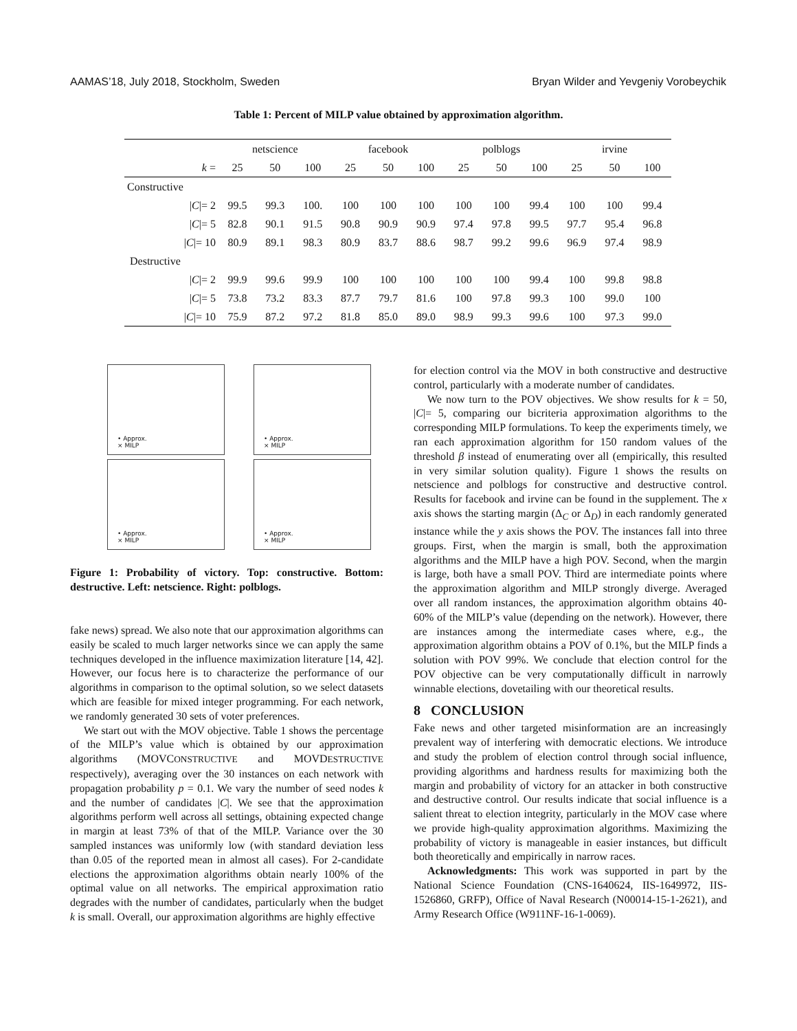AAMAS’18, July 2018, Stockholm, Sweden Bryan Wilder and Yevgeniy Vorobeychik
Table 1: Percent of MILP value obtained by approximation algorithm.
| | netscience | | | facebook | | | polblogs | | | irvine | | |
| --- | --- | --- | --- | --- | --- | --- | --- | --- | --- | --- | --- | --- |
| k = | 25 | 50 | 100 | 25 | 50 | 100 | 25 | 50 | 100 | 25 | 50 | 100 |
| Constructive | | | | | | | | | | | | |
| / C /= 2 | 99.5 | 99.3 | 100. | 100 | 100 | 100 | 100 | 100 | 99.4 | 100 | 100 | 99.4 |
| / C /= 5 | 82.8 | 90.1 | 91.5 | 90.8 | 90.9 | 90.9 | 97.4 | 97.8 | 99.5 | 97.7 | 95.4 | 96.8 |
| / C /= 10 | 80.9 | 89.1 | 98.3 | 80.9 | 83.7 | 88.6 | 98.7 | 99.2 | 99.6 | 96.9 | 97.4 | 98.9 |
| Destructive | | | | | | | | | | | | |
| / C /= 2 | 99.9 | 99.6 | 99.9 | 100 | 100 | 100 | 100 | 100 | 99.4 | 100 | 99.8 | 98.8 |
| / C /= 5 | 73.8 | 73.2 | 83.3 | 87.7 | 79.7 | 81.6 | 100 | 97.8 | 99.3 | 100 | 99.0 | 100 |
| / C /= 10 | 75.9 | 87.2 | 97.2 | 81.8 | 85.0 | 89.0 | 98.9 | 99.3 | 99.6 | 100 | 97.3 | 99.0 |
• Approx.
× MILP
• Approx.
× MILP
• Approx.
× MILP
• Approx.
× MILP
Figure 1: Probability of victory. Top: constructive. Bottom: destructive. Left: netscience. Right: polblogs.
fake news) spread. We also note that our approximation algorithms can easily be scaled to much larger networks since we can apply the same techniques developed in the influence maximization literature [14, 42]. However, our focus here is to characterize the performance of our algorithms in comparison to the optimal solution, so we select datasets which are feasible for mixed integer programming. For each network, we randomly generated 30 sets of voter preferences.
We start out with the MOV objective. Table 1 shows the percentage of the MILP’s value which is obtained by our approximation algorithms (MOVCONSTRUCTIVE and MOVDESTRUCTIVE respectively), averaging over the 30 instances on each network with propagation probability p = 0.1. We vary the number of seed nodes k and the number of candidates |C|. We see that the approximation algorithms perform well across all settings, obtaining expected change in margin at least 73% of that of the MILP. Variance over the 30 sampled instances was uniformly low (with standard deviation less than 0.05 of the reported mean in almost all cases). For 2-candidate elections the approximation algorithms obtain nearly 100% of the optimal value on all networks. The empirical approximation ratio degrades with the number of candidates, particularly when the budget k is small. Overall, our approximation algorithms are highly effective
for election control via the MOV in both constructive and destructive control, particularly with a moderate number of candidates.
We now turn to the POV objectives. We show results for k = 50, |C|= 5, comparing our bicriteria approximation algorithms to the corresponding MILP formulations. To keep the experiments timely, we ran each approximation algorithm for 150 random values of the threshold β instead of enumerating over all (empirically, this resulted in very similar solution quality). Figure 1 shows the results on netscience and polblogs for constructive and destructive control. Results for facebook and irvine can be found in the supplement. The x axis shows the starting margin (Δ<sub>C</sub> or Δ<sub>D</sub>) in each randomly generated instance while the y axis shows the POV. The instances fall into three groups. First, when the margin is small, both the approximation algorithms and the MILP have a high POV. Second, when the margin is large, both have a small POV. Third are intermediate points where the approximation algorithm and MILP strongly diverge. Averaged over all random instances, the approximation algorithm obtains 40-60% of the MILP’s value (depending on the network). However, there are instances among the intermediate cases where, e.g., the approximation algorithm obtains a POV of 0.1%, but the MILP finds a solution with POV 99%. We conclude that election control for the POV objective can be very computationally difficult in narrowly winnable elections, dovetailing with our theoretical results.
8 CONCLUSION
Fake news and other targeted misinformation are an increasingly prevalent way of interfering with democratic elections. We introduce and study the problem of election control through social influence, providing algorithms and hardness results for maximizing both the margin and probability of victory for an attacker in both constructive and destructive control. Our results indicate that social influence is a salient threat to election integrity, particularly in the MOV case where we provide high-quality approximation algorithms. Maximizing the probability of victory is manageable in easier instances, but difficult both theoretically and empirically in narrow races.
Acknowledgments: This work was supported in part by the National Science Foundation (CNS-1640624, IIS-1649972, IIS-1526860, GRFP), Office of Naval Research (N00014-15-1-2621), and Army Research Office (W911NF-16-1-0069).